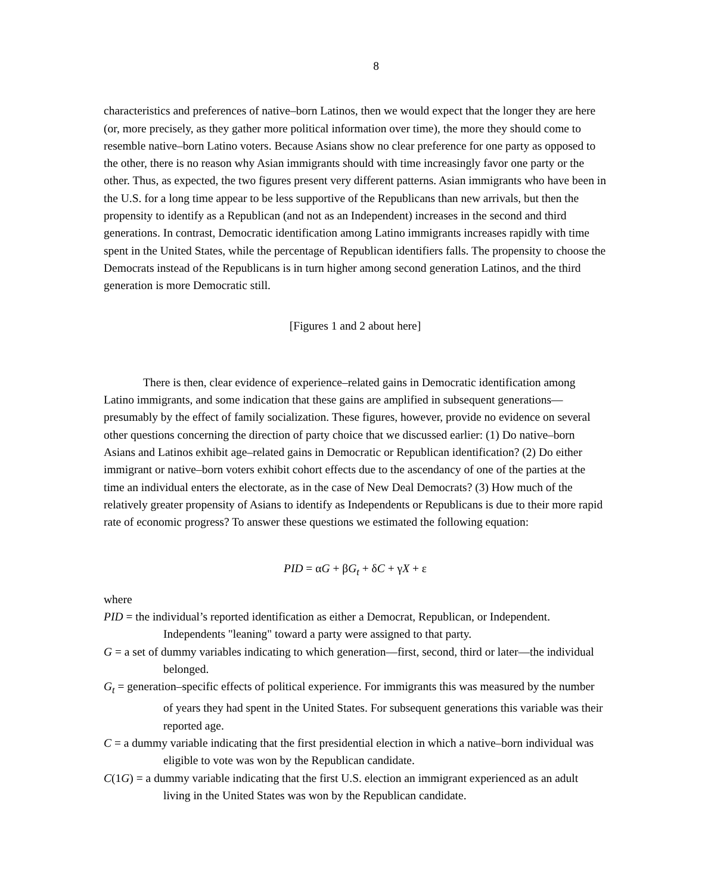8
characteristics and preferences of native–born Latinos, then we would expect that the longer they are here (or, more precisely, as they gather more political information over time), the more they should come to resemble native–born Latino voters. Because Asians show no clear preference for one party as opposed to the other, there is no reason why Asian immigrants should with time increasingly favor one party or the other. Thus, as expected, the two figures present very different patterns. Asian immigrants who have been in the U.S. for a long time appear to be less supportive of the Republicans than new arrivals, but then the propensity to identify as a Republican (and not as an Independent) increases in the second and third generations. In contrast, Democratic identification among Latino immigrants increases rapidly with time spent in the United States, while the percentage of Republican identifiers falls. The propensity to choose the Democrats instead of the Republicans is in turn higher among second generation Latinos, and the third generation is more Democratic still.
[Figures 1 and 2 about here]
There is then, clear evidence of experience–related gains in Democratic identification among Latino immigrants, and some indication that these gains are amplified in subsequent generations—presumably by the effect of family socialization. These figures, however, provide no evidence on several other questions concerning the direction of party choice that we discussed earlier: (1) Do native–born Asians and Latinos exhibit age–related gains in Democratic or Republican identification? (2) Do either immigrant or native–born voters exhibit cohort effects due to the ascendancy of one of the parties at the time an individual enters the electorate, as in the case of New Deal Democrats? (3) How much of the relatively greater propensity of Asians to identify as Independents or Republicans is due to their more rapid rate of economic progress? To answer these questions we estimated the following equation:
PID = αG + βG<sub>t</sub> + δC + γX + ε
where
PID = the individual’s reported identification as either a Democrat, Republican, or Independent. Independents "leaning" toward a party were assigned to that party.
G = a set of dummy variables indicating to which generation—first, second, third or later—the individual belonged.
G<sub>t</sub> = generation–specific effects of political experience. For immigrants this was measured by the number of years they had spent in the United States. For subsequent generations this variable was their reported age.
C = a dummy variable indicating that the first presidential election in which a native–born individual was eligible to vote was won by the Republican candidate.
C(1G) = a dummy variable indicating that the first U.S. election an immigrant experienced as an adult living in the United States was won by the Republican candidate.